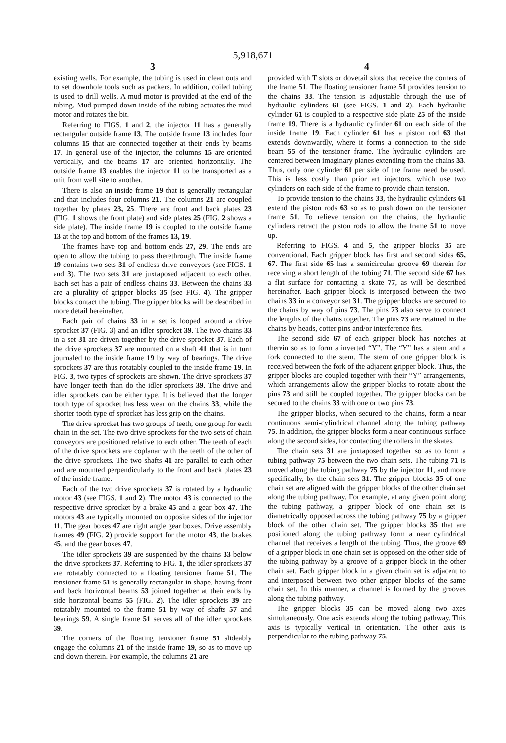5,918,671
3
existing wells. For example, the tubing is used in clean outs and to set downhole tools such as packers. In addition, coiled tubing is used to drill wells. A mud motor is provided at the end of the tubing. Mud pumped down inside of the tubing actuates the mud motor and rotates the bit.
Referring to FIGS. 1 and 2, the injector 11 has a generally rectangular outside frame 13. The outside frame 13 includes four columns 15 that are connected together at their ends by beams 17. In general use of the injector, the columns 15 are oriented vertically, and the beams 17 are oriented horizontally. The outside frame 13 enables the injector 11 to be transported as a unit from well site to another.
There is also an inside frame 19 that is generally rectangular and that includes four columns 21. The columns 21 are coupled together by plates 23, 25. There are front and back plates 23 (FIG. 1 shows the front plate) and side plates 25 (FIG. 2 shows a side plate). The inside frame 19 is coupled to the outside frame 13 at the top and bottom of the frames 13, 19.
The frames have top and bottom ends 27, 29. The ends are open to allow the tubing to pass therethrough. The inside frame 19 contains two sets 31 of endless drive conveyors (see FIGS. 1 and 3). The two sets 31 are juxtaposed adjacent to each other. Each set has a pair of endless chains 33. Between the chains 33 are a plurality of gripper blocks 35 (see FIG. 4). The gripper blocks contact the tubing. The gripper blocks will be described in more detail hereinafter.
Each pair of chains 33 in a set is looped around a drive sprocket 37 (FIG. 3) and an idler sprocket 39. The two chains 33 in a set 31 are driven together by the drive sprocket 37. Each of the drive sprockets 37 are mounted on a shaft 41 that is in turn journaled to the inside frame 19 by way of bearings. The drive sprockets 37 are thus rotatably coupled to the inside frame 19. In FIG. 3, two types of sprockets are shown. The drive sprockets 37 have longer teeth than do the idler sprockets 39. The drive and idler sprockets can be either type. It is believed that the longer tooth type of sprocket has less wear on the chains 33, while the shorter tooth type of sprocket has less grip on the chains.
The drive sprocket has two groups of teeth, one group for each chain in the set. The two drive sprockets for the two sets of chain conveyors are positioned relative to each other. The teeth of each of the drive sprockets are coplanar with the teeth of the other of the drive sprockets. The two shafts 41 are parallel to each other and are mounted perpendicularly to the front and back plates 23 of the inside frame.
Each of the two drive sprockets 37 is rotated by a hydraulic motor 43 (see FIGS. 1 and 2). The motor 43 is connected to the respective drive sprocket by a brake 45 and a gear box 47. The motors 43 are typically mounted on opposite sides of the injector 11. The gear boxes 47 are right angle gear boxes. Drive assembly frames 49 (FIG. 2) provide support for the motor 43, the brakes 45, and the gear boxes 47.
The idler sprockets 39 are suspended by the chains 33 below the drive sprockets 37. Referring to FIG. 1, the idler sprockets 37 are rotatably connected to a floating tensioner frame 51. The tensioner frame 51 is generally rectangular in shape, having front and back horizontal beams 53 joined together at their ends by side horizontal beams 55 (FIG. 2). The idler sprockets 39 are rotatably mounted to the frame 51 by way of shafts 57 and bearings 59. A single frame 51 serves all of the idler sprockets 39.
The corners of the floating tensioner frame 51 slideably engage the columns 21 of the inside frame 19, so as to move up and down therein. For example, the columns 21 are
4
provided with T slots or dovetail slots that receive the corners of the frame 51. The floating tensioner frame 51 provides tension to the chains 33. The tension is adjustable through the use of hydraulic cylinders 61 (see FIGS. 1 and 2). Each hydraulic cylinder 61 is coupled to a respective side plate 25 of the inside frame 19. There is a hydraulic cylinder 61 on each side of the inside frame 19. Each cylinder 61 has a piston rod 63 that extends downwardly, where it forms a connection to the side beam 55 of the tensioner frame. The hydraulic cylinders are centered between imaginary planes extending from the chains 33. Thus, only one cylinder 61 per side of the frame need be used. This is less costly than prior art injectors, which use two cylinders on each side of the frame to provide chain tension.
To provide tension to the chains 33, the hydraulic cylinders 61 extend the piston rods 63 so as to push down on the tensioner frame 51. To relieve tension on the chains, the hydraulic cylinders retract the piston rods to allow the frame 51 to move up.
Referring to FIGS. 4 and 5, the gripper blocks 35 are conventional. Each gripper block has first and second sides 65, 67. The first side 65 has a semicircular groove 69 therein for receiving a short length of the tubing 71. The second side 67 has a flat surface for contacting a skate 77, as will be described hereinafter. Each gripper block is interposed between the two chains 33 in a conveyor set 31. The gripper blocks are secured to the chains by way of pins 73. The pins 73 also serve to connect the lengths of the chains together. The pins 73 are retained in the chains by heads, cotter pins and/or interference fits.
The second side 67 of each gripper block has notches at therein so as to form a inverted “Y”. The “Y” has a stem and a fork connected to the stem. The stem of one gripper block is received between the fork of the adjacent gripper block. Thus, the gripper blocks are coupled together with their “Y” arrangements, which arrangements allow the gripper blocks to rotate about the pins 73 and still be coupled together. The gripper blocks can be secured to the chains 33 with one or two pins 73.
The gripper blocks, when secured to the chains, form a near continuous semi-cylindrical channel along the tubing pathway 75. In addition, the gripper blocks form a near continuous surface along the second sides, for contacting the rollers in the skates.
The chain sets 31 are juxtaposed together so as to form a tubing pathway 75 between the two chain sets. The tubing 71 is moved along the tubing pathway 75 by the injector 11, and more specifically, by the chain sets 31. The gripper blocks 35 of one chain set are aligned with the gripper blocks of the other chain set along the tubing pathway. For example, at any given point along the tubing pathway, a gripper block of one chain set is diametrically opposed across the tubing pathway 75 by a gripper block of the other chain set. The gripper blocks 35 that are positioned along the tubing pathway form a near cylindrical channel that receives a length of the tubing. Thus, the groove 69 of a gripper block in one chain set is opposed on the other side of the tubing pathway by a groove of a gripper block in the other chain set. Each gripper block in a given chain set is adjacent to and interposed between two other gripper blocks of the same chain set. In this manner, a channel is formed by the grooves along the tubing pathway.
The gripper blocks 35 can be moved along two axes simultaneously. One axis extends along the tubing pathway. This axis is typically vertical in orientation. The other axis is perpendicular to the tubing pathway 75.